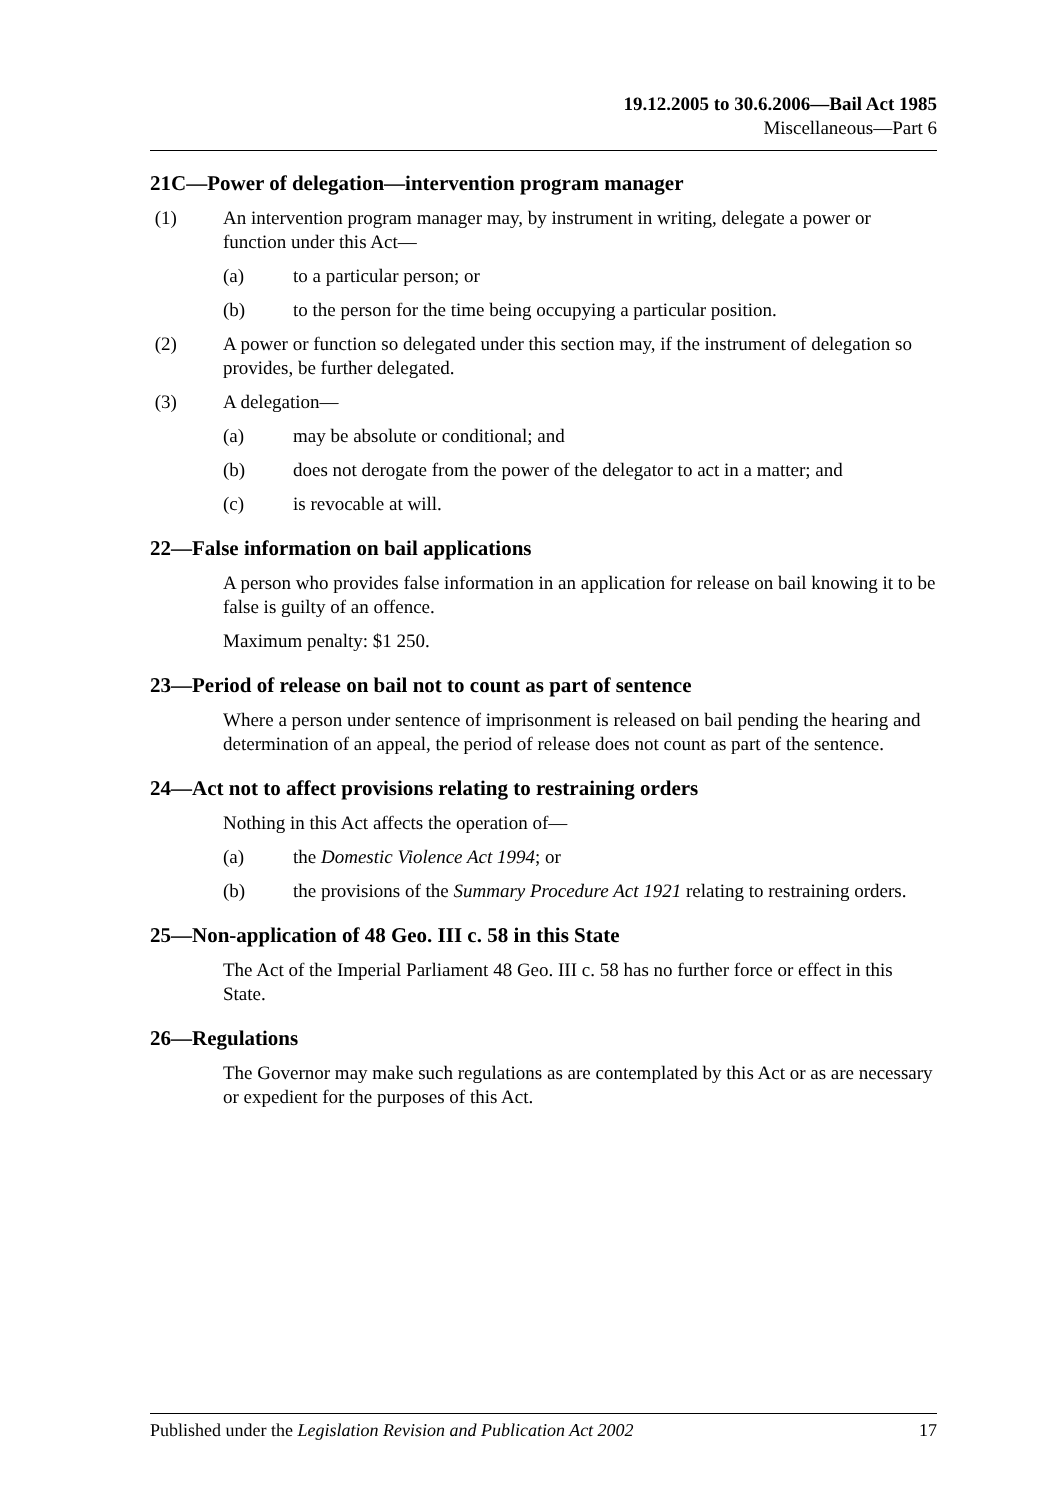19.12.2005 to 30.6.2006—Bail Act 1985
Miscellaneous—Part 6
21C—Power of delegation—intervention program manager
(1) An intervention program manager may, by instrument in writing, delegate a power or function under this Act—
(a) to a particular person; or
(b) to the person for the time being occupying a particular position.
(2) A power or function so delegated under this section may, if the instrument of delegation so provides, be further delegated.
(3) A delegation—
(a) may be absolute or conditional; and
(b) does not derogate from the power of the delegator to act in a matter; and
(c) is revocable at will.
22—False information on bail applications
A person who provides false information in an application for release on bail knowing it to be false is guilty of an offence.
Maximum penalty: $1 250.
23—Period of release on bail not to count as part of sentence
Where a person under sentence of imprisonment is released on bail pending the hearing and determination of an appeal, the period of release does not count as part of the sentence.
24—Act not to affect provisions relating to restraining orders
Nothing in this Act affects the operation of—
(a) the Domestic Violence Act 1994; or
(b) the provisions of the Summary Procedure Act 1921 relating to restraining orders.
25—Non-application of 48 Geo. III c. 58 in this State
The Act of the Imperial Parliament 48 Geo. III c. 58 has no further force or effect in this State.
26—Regulations
The Governor may make such regulations as are contemplated by this Act or as are necessary or expedient for the purposes of this Act.
Published under the Legislation Revision and Publication Act 2002 17